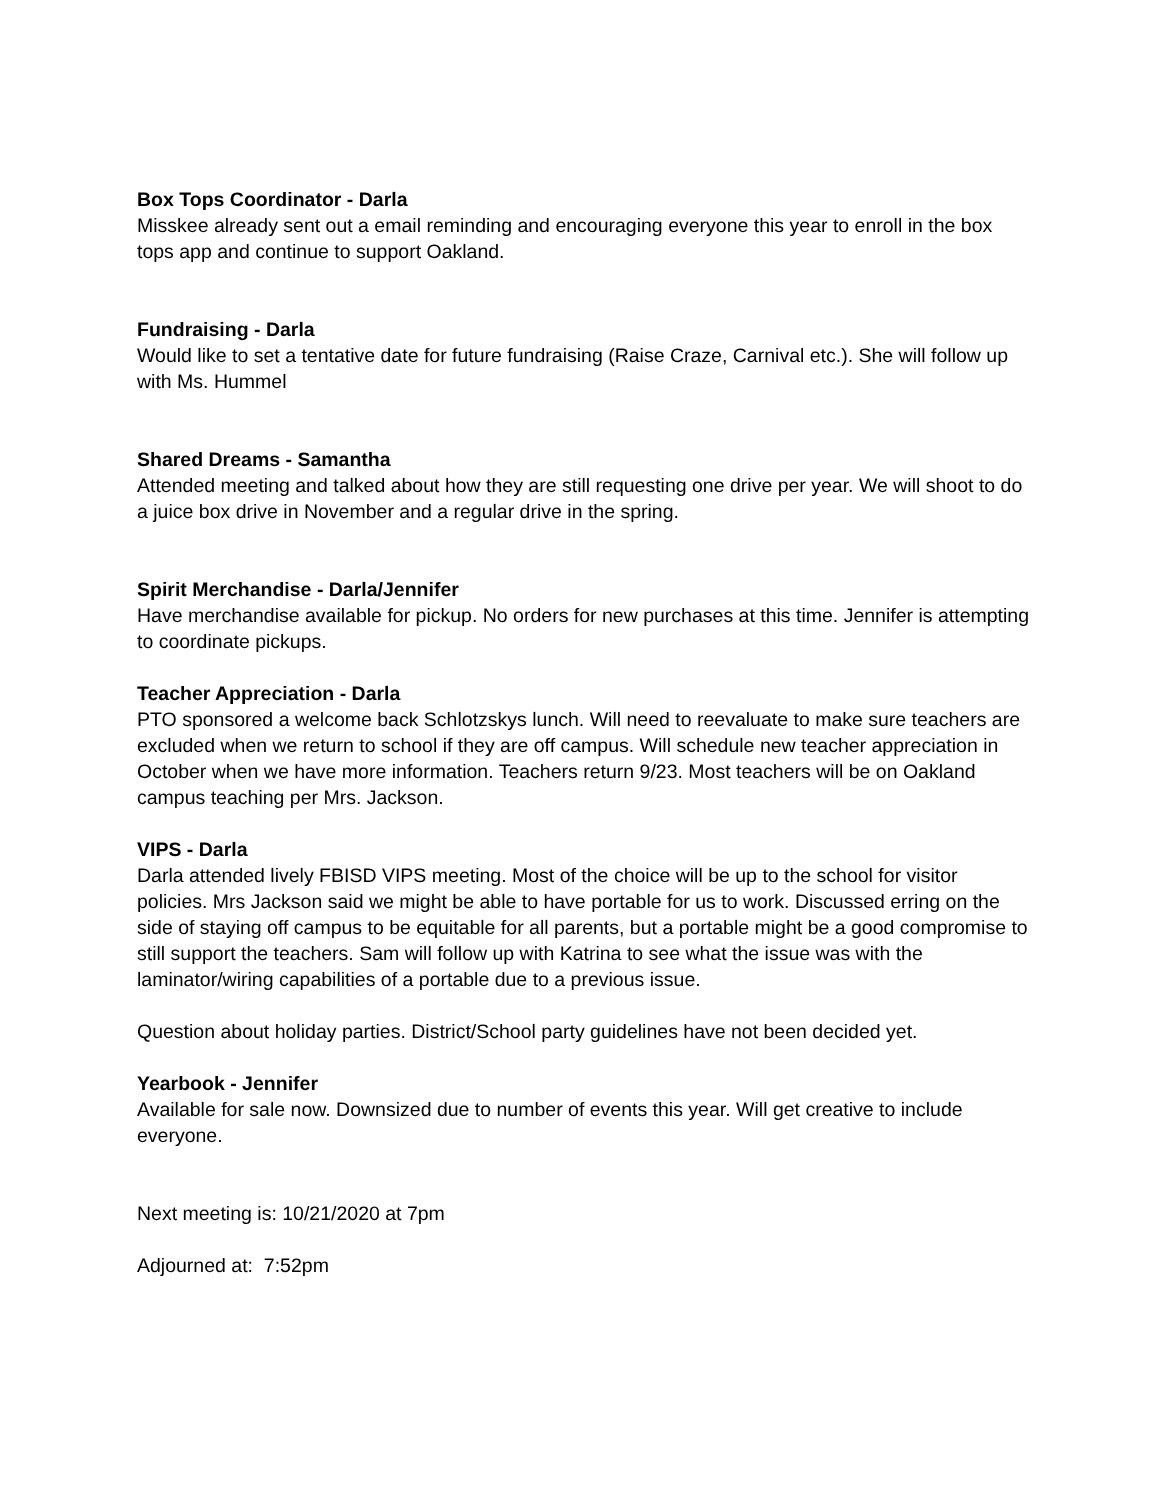Box Tops Coordinator - Darla
Misskee already sent out a email reminding and encouraging everyone this year to enroll in the box tops app and continue to support Oakland.
Fundraising - Darla
Would like to set a tentative date for future fundraising (Raise Craze, Carnival etc.). She will follow up with Ms. Hummel
Shared Dreams - Samantha
Attended meeting and talked about how they are still requesting one drive per year. We will shoot to do a juice box drive in November and a regular drive in the spring.
Spirit Merchandise - Darla/Jennifer
Have merchandise available for pickup. No orders for new purchases at this time. Jennifer is attempting to coordinate pickups.
Teacher Appreciation - Darla
PTO sponsored a welcome back Schlotzskys lunch. Will need to reevaluate to make sure teachers are excluded when we return to school if they are off campus. Will schedule new teacher appreciation in October when we have more information. Teachers return 9/23. Most teachers will be on Oakland campus teaching per Mrs. Jackson.
VIPS - Darla
Darla attended lively FBISD VIPS meeting. Most of the choice will be up to the school for visitor policies. Mrs Jackson said we might be able to have portable for us to work. Discussed erring on the side of staying off campus to be equitable for all parents, but a portable might be a good compromise to still support the teachers. Sam will follow up with Katrina to see what the issue was with the laminator/wiring capabilities of a portable due to a previous issue.
Question about holiday parties. District/School party guidelines have not been decided yet.
Yearbook - Jennifer
Available for sale now. Downsized due to number of events this year. Will get creative to include everyone.
Next meeting is: 10/21/2020 at 7pm
Adjourned at: 7:52pm